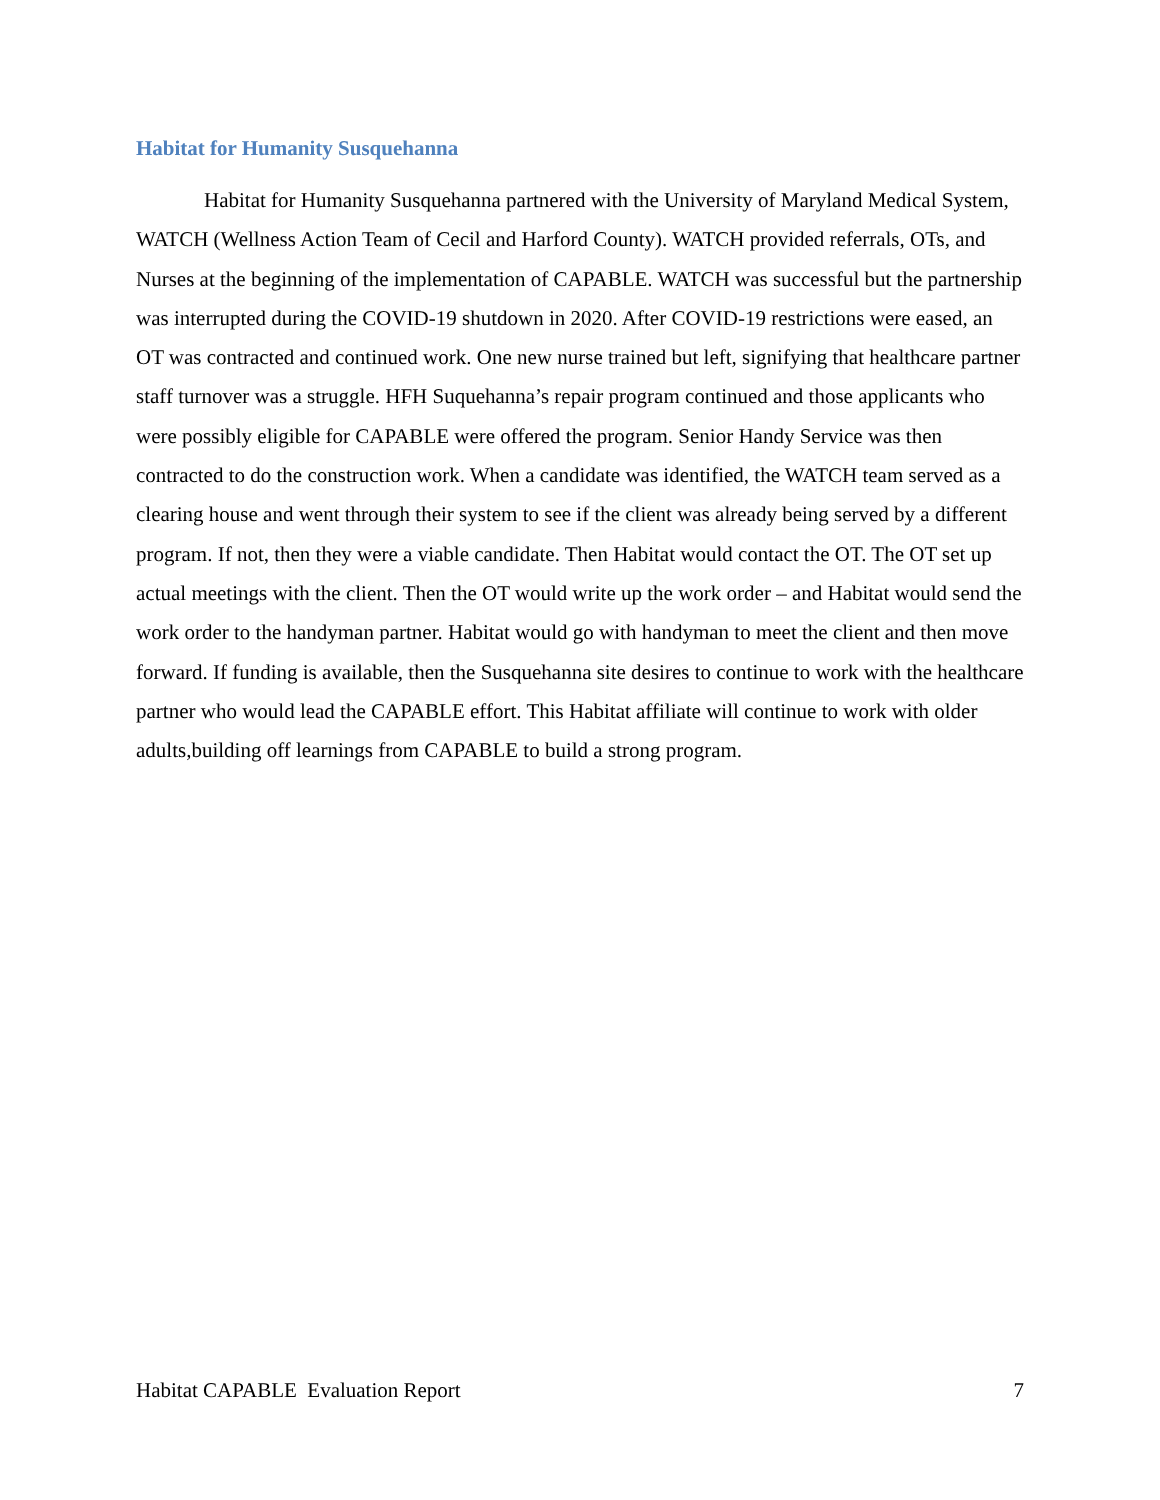Habitat for Humanity Susquehanna
Habitat for Humanity Susquehanna partnered with the University of Maryland Medical System, WATCH (Wellness Action Team of Cecil and Harford County). WATCH provided referrals, OTs, and Nurses at the beginning of the implementation of CAPABLE. WATCH was successful but the partnership was interrupted during the COVID-19 shutdown in 2020. After COVID-19 restrictions were eased, an OT was contracted and continued work. One new nurse trained but left, signifying that healthcare partner staff turnover was a struggle. HFH Suquehanna’s repair program continued and those applicants who were possibly eligible for CAPABLE were offered the program. Senior Handy Service was then contracted to do the construction work. When a candidate was identified, the WATCH team served as a clearing house and went through their system to see if the client was already being served by a different program. If not, then they were a viable candidate. Then Habitat would contact the OT. The OT set up actual meetings with the client. Then the OT would write up the work order – and Habitat would send the work order to the handyman partner. Habitat would go with handyman to meet the client and then move forward. If funding is available, then the Susquehanna site desires to continue to work with the healthcare partner who would lead the CAPABLE effort. This Habitat affiliate will continue to work with older adults,building off learnings from CAPABLE to build a strong program.
Habitat CAPABLE Evaluation Report 7